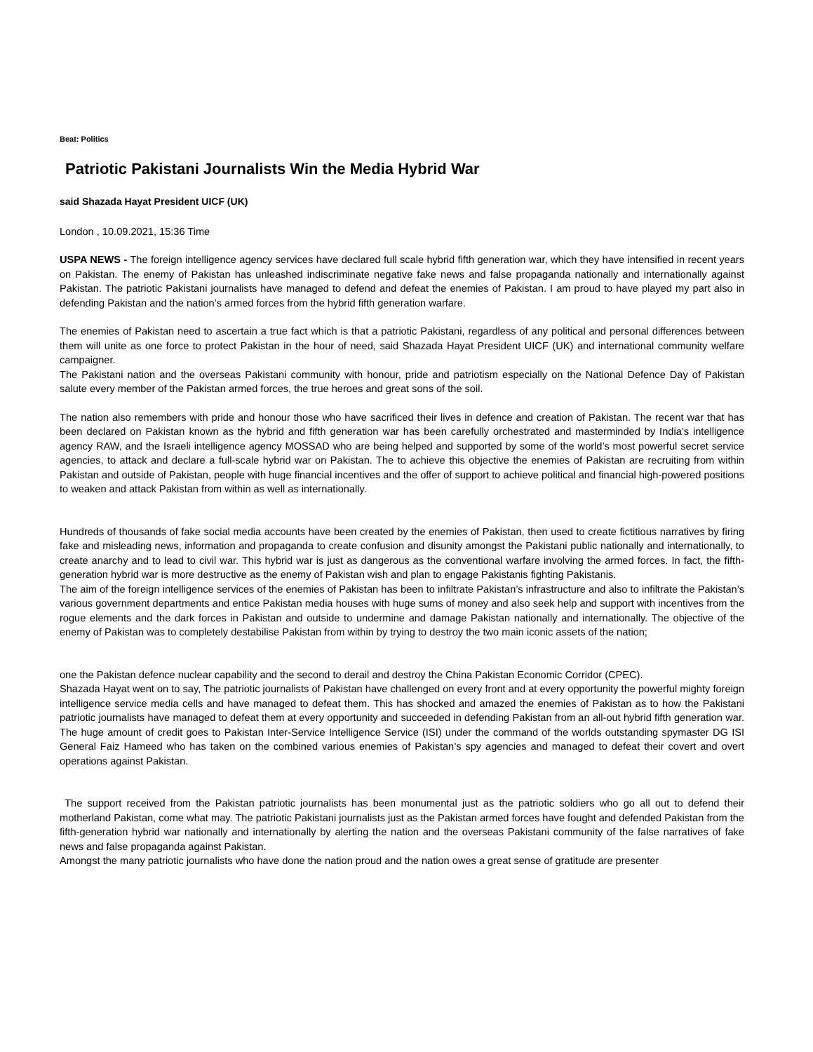Beat: Politics
Patriotic Pakistani Journalists Win the Media Hybrid War
said Shazada Hayat President UICF (UK)
London , 10.09.2021, 15:36 Time
USPA NEWS - The foreign intelligence agency services have declared full scale hybrid fifth generation war, which they have intensified in recent years on Pakistan. The enemy of Pakistan has unleashed indiscriminate negative fake news and false propaganda nationally and internationally against Pakistan. The patriotic Pakistani journalists have managed to defend and defeat the enemies of Pakistan. I am proud to have played my part also in defending Pakistan and the nation’s armed forces from the hybrid fifth generation warfare.
The enemies of Pakistan need to ascertain a true fact which is that a patriotic Pakistani, regardless of any political and personal differences between them will unite as one force to protect Pakistan in the hour of need, said Shazada Hayat President UICF (UK) and international community welfare campaigner.
The Pakistani nation and the overseas Pakistani community with honour, pride and patriotism especially on the National Defence Day of Pakistan salute every member of the Pakistan armed forces, the true heroes and great sons of the soil.
The nation also remembers with pride and honour those who have sacrificed their lives in defence and creation of Pakistan. The recent war that has been declared on Pakistan known as the hybrid and fifth generation war has been carefully orchestrated and masterminded by India’s intelligence agency RAW, and the Israeli intelligence agency MOSSAD who are being helped and supported by some of the world’s most powerful secret service agencies, to attack and declare a full-scale hybrid war on Pakistan. The to achieve this objective the enemies of Pakistan are recruiting from within Pakistan and outside of Pakistan, people with huge financial incentives and the offer of support to achieve political and financial high-powered positions to weaken and attack Pakistan from within as well as internationally.
Hundreds of thousands of fake social media accounts have been created by the enemies of Pakistan, then used to create fictitious narratives by firing fake and misleading news, information and propaganda to create confusion and disunity amongst the Pakistani public nationally and internationally, to create anarchy and to lead to civil war. This hybrid war is just as dangerous as the conventional warfare involving the armed forces. In fact, the fifth-generation hybrid war is more destructive as the enemy of Pakistan wish and plan to engage Pakistanis fighting Pakistanis.
The aim of the foreign intelligence services of the enemies of Pakistan has been to infiltrate Pakistan’s infrastructure and also to infiltrate the Pakistan’s various government departments and entice Pakistan media houses with huge sums of money and also seek help and support with incentives from the rogue elements and the dark forces in Pakistan and outside to undermine and damage Pakistan nationally and internationally. The objective of the enemy of Pakistan was to completely destabilise Pakistan from within by trying to destroy the two main iconic assets of the nation;
one the Pakistan defence nuclear capability and the second to derail and destroy the China Pakistan Economic Corridor (CPEC).
Shazada Hayat went on to say, The patriotic journalists of Pakistan have challenged on every front and at every opportunity the powerful mighty foreign intelligence service media cells and have managed to defeat them. This has shocked and amazed the enemies of Pakistan as to how the Pakistani patriotic journalists have managed to defeat them at every opportunity and succeeded in defending Pakistan from an all-out hybrid fifth generation war. The huge amount of credit goes to Pakistan Inter-Service Intelligence Service (ISI) under the command of the worlds outstanding spymaster DG ISI General Faiz Hameed who has taken on the combined various enemies of Pakistan’s spy agencies and managed to defeat their covert and overt operations against Pakistan.
The support received from the Pakistan patriotic journalists has been monumental just as the patriotic soldiers who go all out to defend their motherland Pakistan, come what may. The patriotic Pakistani journalists just as the Pakistan armed forces have fought and defended Pakistan from the fifth-generation hybrid war nationally and internationally by alerting the nation and the overseas Pakistani community of the false narratives of fake news and false propaganda against Pakistan.
Amongst the many patriotic journalists who have done the nation proud and the nation owes a great sense of gratitude are presenter